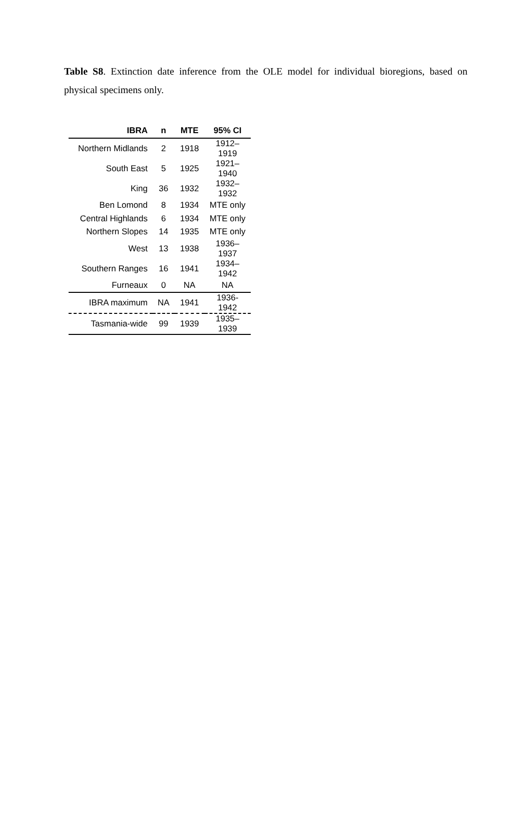Table S8. Extinction date inference from the OLE model for individual bioregions, based on physical specimens only.
| IBRA | n | MTE | 95% CI |
| --- | --- | --- | --- |
| Northern Midlands | 2 | 1918 | 1912–1919 |
| South East | 5 | 1925 | 1921–1940 |
| King | 36 | 1932 | 1932–1932 |
| Ben Lomond | 8 | 1934 | MTE only |
| Central Highlands | 6 | 1934 | MTE only |
| Northern Slopes | 14 | 1935 | MTE only |
| West | 13 | 1938 | 1936–1937 |
| Southern Ranges | 16 | 1941 | 1934–1942 |
| Furneaux | 0 | NA | NA |
| IBRA maximum | NA | 1941 | 1936-1942 |
| Tasmania-wide | 99 | 1939 | 1935–1939 |